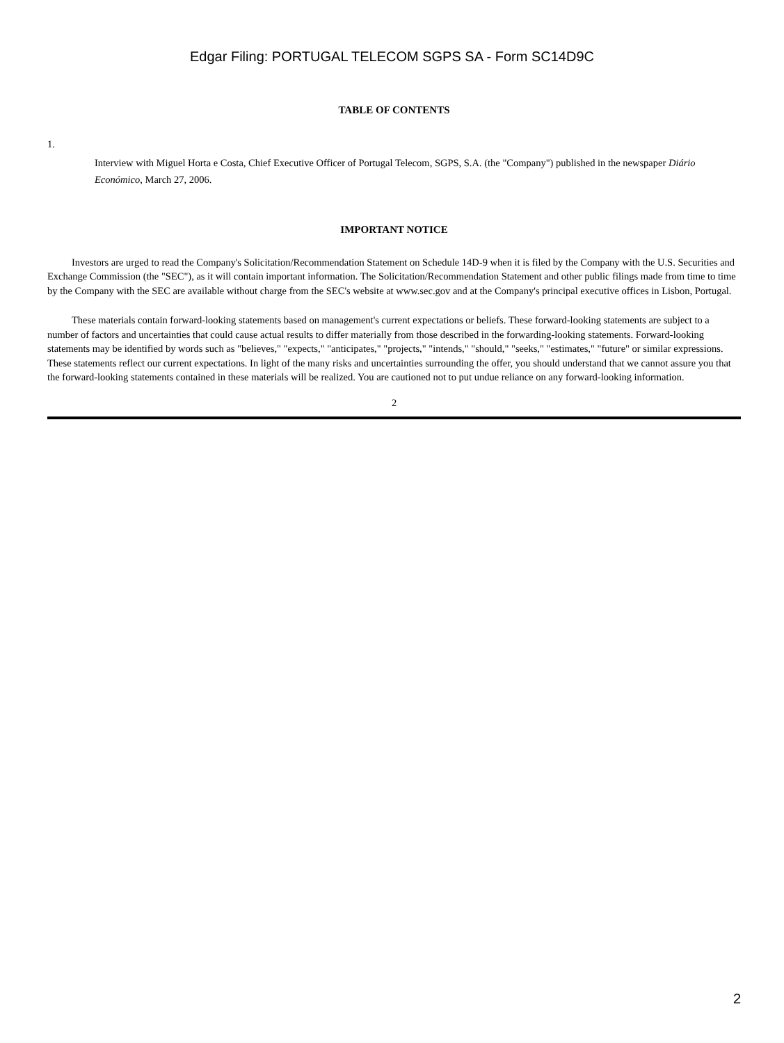Edgar Filing: PORTUGAL TELECOM SGPS SA - Form SC14D9C
TABLE OF CONTENTS
1.
Interview with Miguel Horta e Costa, Chief Executive Officer of Portugal Telecom, SGPS, S.A. (the "Company") published in the newspaper Diário Económico, March 27, 2006.
IMPORTANT NOTICE
Investors are urged to read the Company's Solicitation/Recommendation Statement on Schedule 14D-9 when it is filed by the Company with the U.S. Securities and Exchange Commission (the "SEC"), as it will contain important information. The Solicitation/Recommendation Statement and other public filings made from time to time by the Company with the SEC are available without charge from the SEC's website at www.sec.gov and at the Company's principal executive offices in Lisbon, Portugal.
These materials contain forward-looking statements based on management's current expectations or beliefs. These forward-looking statements are subject to a number of factors and uncertainties that could cause actual results to differ materially from those described in the forwarding-looking statements. Forward-looking statements may be identified by words such as "believes," "expects," "anticipates," "projects," "intends," "should," "seeks," "estimates," "future" or similar expressions. These statements reflect our current expectations. In light of the many risks and uncertainties surrounding the offer, you should understand that we cannot assure you that the forward-looking statements contained in these materials will be realized. You are cautioned not to put undue reliance on any forward-looking information.
2
2